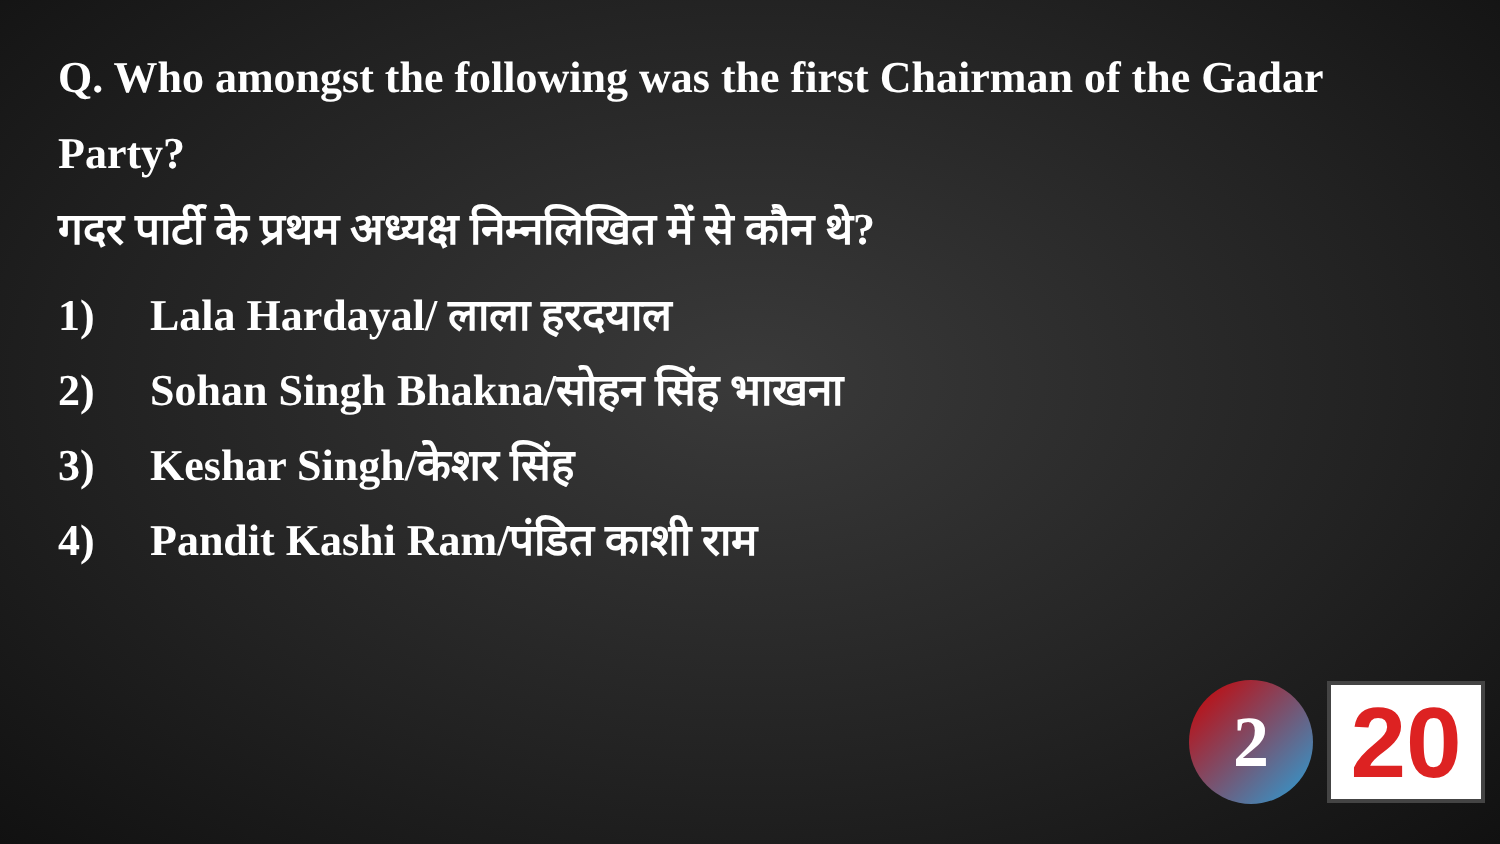Q. Who amongst the following was the first Chairman of the Gadar Party?
गदर पार्टी के प्रथम अध्यक्ष निम्नलिखित में से कौन थे?
1) Lala Hardayal/ लाला हरदयाल
2) Sohan Singh Bhakna/सोहन सिंह भाखना
3) Keshar Singh/केशर सिंह
4) Pandit Kashi Ram/पंडित काशी राम
2
20